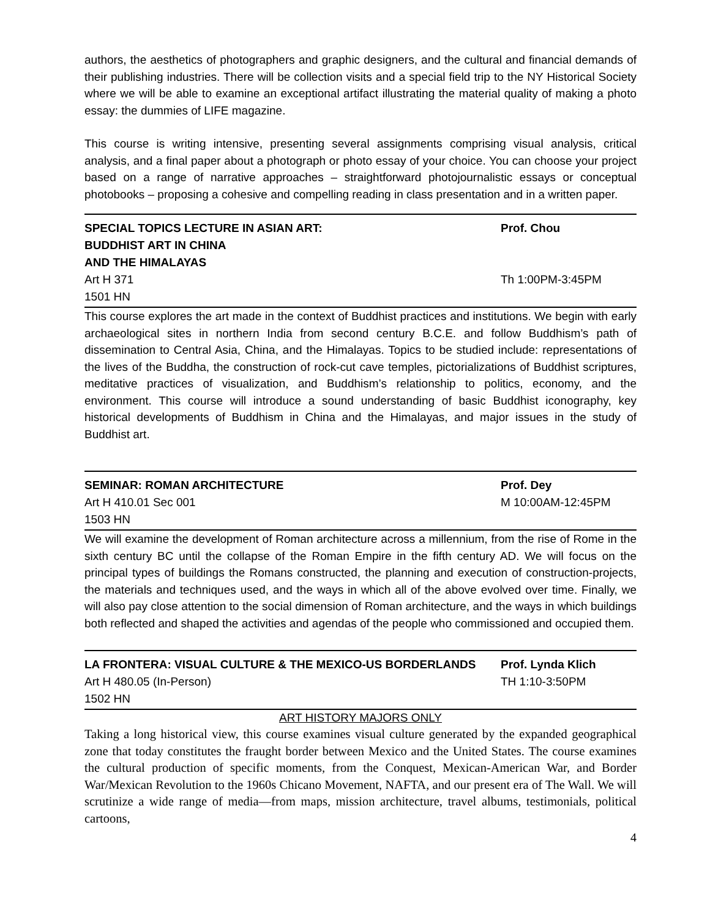authors, the aesthetics of photographers and graphic designers, and the cultural and financial demands of their publishing industries. There will be collection visits and a special field trip to the NY Historical Society where we will be able to examine an exceptional artifact illustrating the material quality of making a photo essay: the dummies of LIFE magazine.
This course is writing intensive, presenting several assignments comprising visual analysis, critical analysis, and a final paper about a photograph or photo essay of your choice. You can choose your project based on a range of narrative approaches – straightforward photojournalistic essays or conceptual photobooks – proposing a cohesive and compelling reading in class presentation and in a written paper.
SPECIAL TOPICS LECTURE IN ASIAN ART: Prof. Chou
BUDDHIST ART IN CHINA
AND THE HIMALAYAS
Art H 371 Th 1:00PM-3:45PM
1501 HN
This course explores the art made in the context of Buddhist practices and institutions. We begin with early archaeological sites in northern India from second century B.C.E. and follow Buddhism’s path of dissemination to Central Asia, China, and the Himalayas. Topics to be studied include: representations of the lives of the Buddha, the construction of rock-cut cave temples, pictorializations of Buddhist scriptures, meditative practices of visualization, and Buddhism’s relationship to politics, economy, and the environment. This course will introduce a sound understanding of basic Buddhist iconography, key historical developments of Buddhism in China and the Himalayas, and major issues in the study of Buddhist art.
SEMINAR: ROMAN ARCHITECTURE Prof. Dey
Art H 410.01 Sec 001 M 10:00AM-12:45PM
1503 HN
We will examine the development of Roman architecture across a millennium, from the rise of Rome in the sixth century BC until the collapse of the Roman Empire in the fifth century AD. We will focus on the principal types of buildings the Romans constructed, the planning and execution of construction-projects, the materials and techniques used, and the ways in which all of the above evolved over time. Finally, we will also pay close attention to the social dimension of Roman architecture, and the ways in which buildings both reflected and shaped the activities and agendas of the people who commissioned and occupied them.
LA FRONTERA: VISUAL CULTURE & THE MEXICO-US BORDERLANDS Prof. Lynda Klich
Art H 480.05 (In-Person) TH 1:10-3:50PM
1502 HN
ART HISTORY MAJORS ONLY
Taking a long historical view, this course examines visual culture generated by the expanded geographical zone that today constitutes the fraught border between Mexico and the United States. The course examines the cultural production of specific moments, from the Conquest, Mexican-American War, and Border War/Mexican Revolution to the 1960s Chicano Movement, NAFTA, and our present era of The Wall. We will scrutinize a wide range of media—from maps, mission architecture, travel albums, testimonials, political cartoons,
4